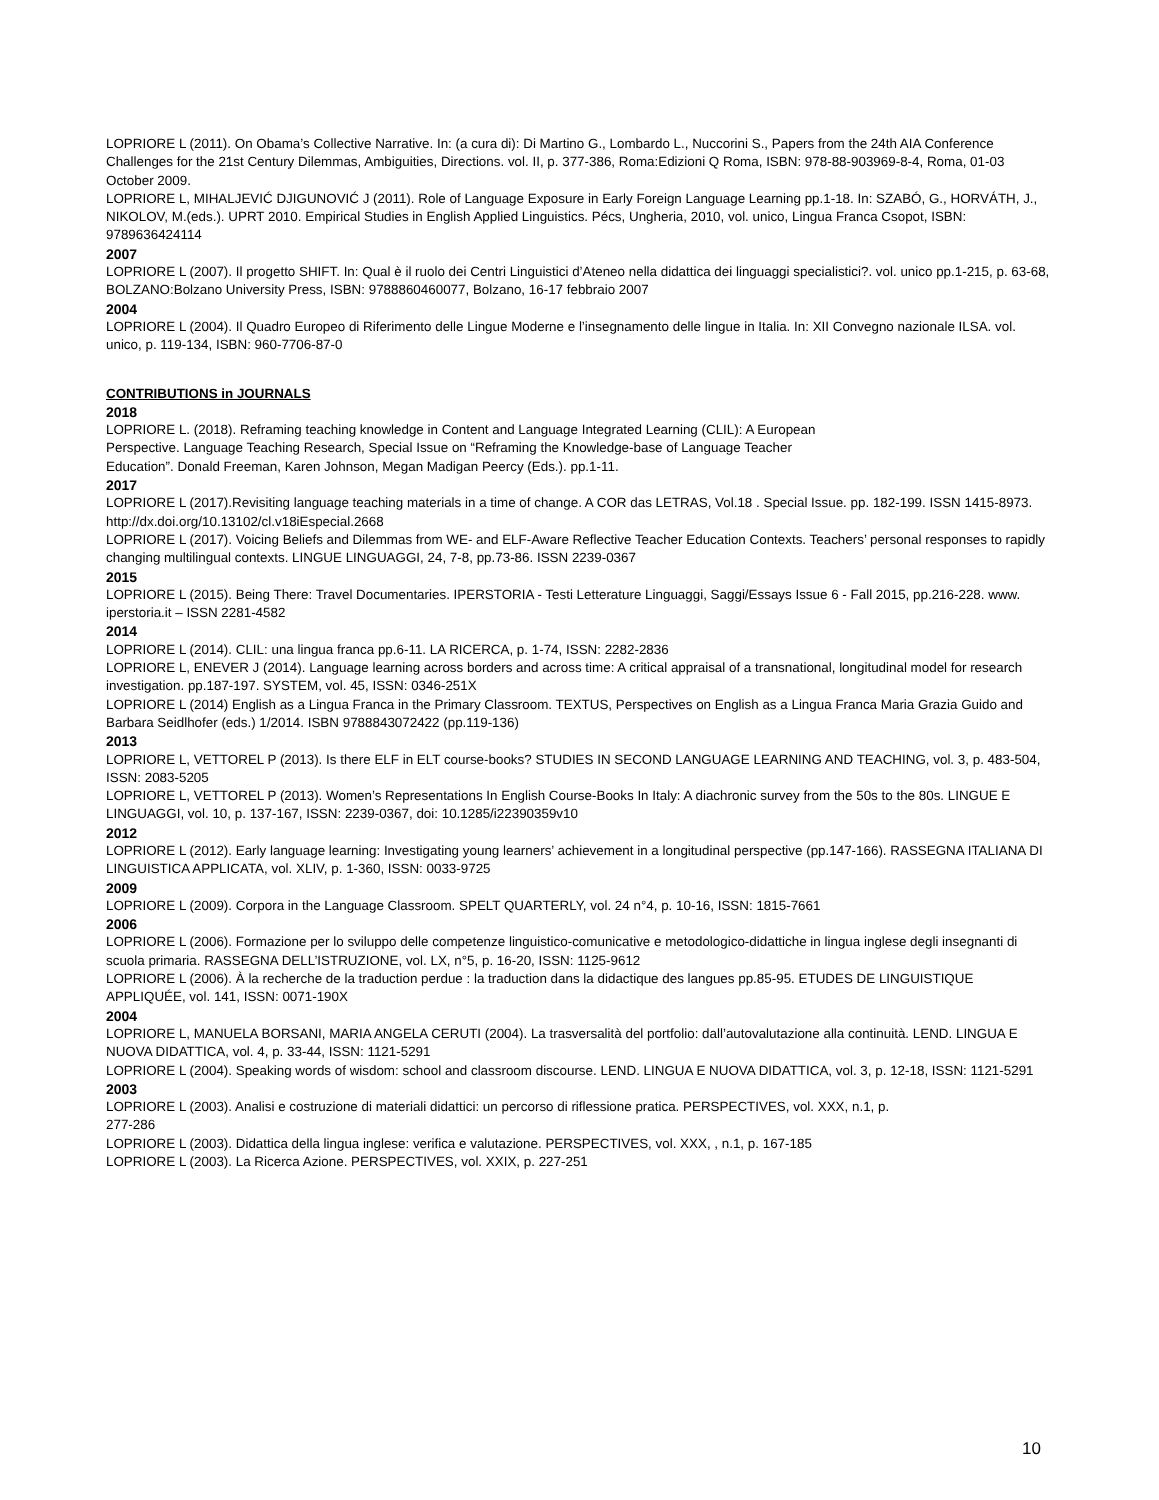LOPRIORE L (2011). On Obama’s Collective Narrative. In: (a cura di): Di Martino G., Lombardo L., Nuccorini S., Papers from the 24th AIA Conference Challenges for the 21st Century Dilemmas, Ambiguities, Directions. vol. II, p. 377-386, Roma:Edizioni Q Roma, ISBN: 978-88-903969-8-4, Roma, 01-03 October 2009.
LOPRIORE L, MIHALJEVIĆ DJIGUNOVIĆ J (2011). Role of Language Exposure in Early Foreign Language Learning pp.1-18. In: SZABÓ, G., HORVÁTH, J., NIKOLOV, M.(eds.). UPRT 2010. Empirical Studies in English Applied Linguistics. Pécs, Ungheria, 2010, vol. unico, Lingua Franca Csopot, ISBN: 9789636424114
2007
LOPRIORE L (2007). Il progetto SHIFT. In: Qual è il ruolo dei Centri Linguistici d’Ateneo nella didattica dei linguaggi specialistici?. vol. unico pp.1-215, p. 63-68, BOLZANO:Bolzano University Press, ISBN: 9788860460077, Bolzano, 16-17 febbraio 2007
2004
LOPRIORE L (2004). Il Quadro Europeo di Riferimento delle Lingue Moderne e l’insegnamento delle lingue in Italia. In: XII Convegno nazionale ILSA. vol. unico, p. 119-134, ISBN: 960-7706-87-0
CONTRIBUTIONS in JOURNALS
2018
LOPRIORE L. (2018). Reframing teaching knowledge in Content and Language Integrated Learning (CLIL): A European
Perspective. Language Teaching Research, Special Issue on “Reframing the Knowledge-base of Language Teacher
Education”. Donald Freeman, Karen Johnson, Megan Madigan Peercy (Eds.). pp.1-11.
2017
LOPRIORE L (2017).Revisiting language teaching materials in a time of change. A COR das LETRAS, Vol.18 . Special Issue. pp. 182-199. ISSN 1415-8973. http://dx.doi.org/10.13102/cl.v18iEspecial.2668
LOPRIORE L (2017). Voicing Beliefs and Dilemmas from WE- and ELF-Aware Reflective Teacher Education Contexts. Teachers’ personal responses to rapidly changing multilingual contexts. LINGUE LINGUAGGI, 24, 7-8, pp.73-86. ISSN 2239-0367
2015
LOPRIORE L (2015). Being There: Travel Documentaries. IPERSTORIA - Testi Letterature Linguaggi, Saggi/Essays Issue 6 - Fall 2015, pp.216-228. www. iperstoria.it – ISSN 2281-4582
2014
LOPRIORE L (2014). CLIL: una lingua franca pp.6-11. LA RICERCA, p. 1-74, ISSN: 2282-2836
LOPRIORE L, ENEVER J (2014). Language learning across borders and across time: A critical appraisal of a transnational, longitudinal model for research investigation. pp.187-197. SYSTEM, vol. 45, ISSN: 0346-251X
LOPRIORE L (2014) English as a Lingua Franca in the Primary Classroom. TEXTUS, Perspectives on English as a Lingua Franca Maria Grazia Guido and Barbara Seidlhofer (eds.) 1/2014. ISBN 9788843072422 (pp.119-136)
2013
LOPRIORE L, VETTOREL P (2013). Is there ELF in ELT course-books? STUDIES IN SECOND LANGUAGE LEARNING AND TEACHING, vol. 3, p. 483-504, ISSN: 2083-5205
LOPRIORE L, VETTOREL P (2013). Women’s Representations In English Course-Books In Italy: A diachronic survey from the 50s to the 80s. LINGUE E LINGUAGGI, vol. 10, p. 137-167, ISSN: 2239-0367, doi: 10.1285/i22390359v10
2012
LOPRIORE L (2012). Early language learning: Investigating young learners’ achievement in a longitudinal perspective (pp.147-166). RASSEGNA ITALIANA DI LINGUISTICA APPLICATA, vol. XLIV, p. 1-360, ISSN: 0033-9725
2009
LOPRIORE L (2009). Corpora in the Language Classroom. SPELT QUARTERLY, vol. 24 n°4, p. 10-16, ISSN: 1815-7661
2006
LOPRIORE L (2006). Formazione per lo sviluppo delle competenze linguistico-comunicative e metodologico-didattiche in lingua inglese degli insegnanti di scuola primaria. RASSEGNA DELL’ISTRUZIONE, vol. LX, n°5, p. 16-20, ISSN: 1125-9612
LOPRIORE L (2006). À la recherche de la traduction perdue : la traduction dans la didactique des langues pp.85-95. ETUDES DE LINGUISTIQUE APPLIQUÉE, vol. 141, ISSN: 0071-190X
2004
LOPRIORE L, MANUELA BORSANI, MARIA ANGELA CERUTI (2004). La trasversalità del portfolio: dall’autovalutazione alla continuità. LEND. LINGUA E NUOVA DIDATTICA, vol. 4, p. 33-44, ISSN: 1121-5291
LOPRIORE L (2004). Speaking words of wisdom: school and classroom discourse. LEND. LINGUA E NUOVA DIDATTICA, vol. 3, p. 12-18, ISSN: 1121-5291
2003
LOPRIORE L (2003). Analisi e costruzione di materiali didattici: un percorso di riflessione pratica. PERSPECTIVES, vol. XXX, n.1, p.
277-286
LOPRIORE L (2003). Didattica della lingua inglese: verifica e valutazione. PERSPECTIVES, vol. XXX, , n.1, p. 167-185
LOPRIORE L (2003). La Ricerca Azione. PERSPECTIVES, vol. XXIX, p. 227-251
10